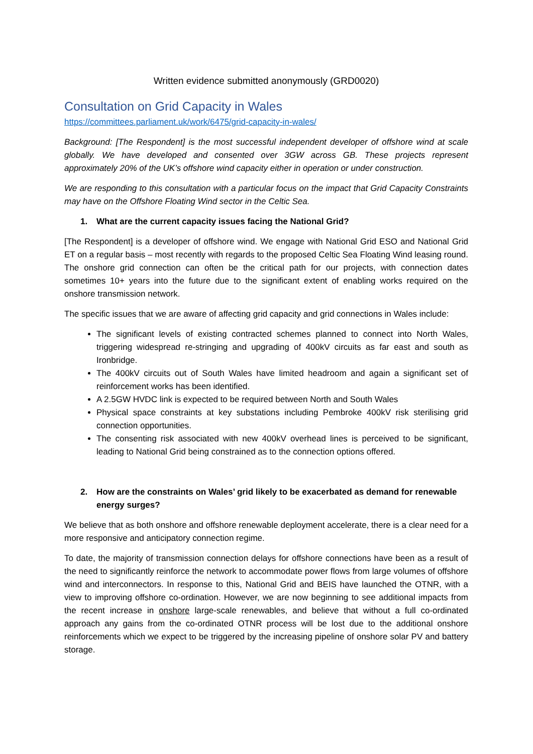Written evidence submitted anonymously (GRD0020)
Consultation on Grid Capacity in Wales
https://committees.parliament.uk/work/6475/grid-capacity-in-wales/
Background: [The Respondent] is the most successful independent developer of offshore wind at scale globally. We have developed and consented over 3GW across GB. These projects represent approximately 20% of the UK’s offshore wind capacity either in operation or under construction.
We are responding to this consultation with a particular focus on the impact that Grid Capacity Constraints may have on the Offshore Floating Wind sector in the Celtic Sea.
1. What are the current capacity issues facing the National Grid?
[The Respondent] is a developer of offshore wind. We engage with National Grid ESO and National Grid ET on a regular basis – most recently with regards to the proposed Celtic Sea Floating Wind leasing round. The onshore grid connection can often be the critical path for our projects, with connection dates sometimes 10+ years into the future due to the significant extent of enabling works required on the onshore transmission network.
The specific issues that we are aware of affecting grid capacity and grid connections in Wales include:
The significant levels of existing contracted schemes planned to connect into North Wales, triggering widespread re-stringing and upgrading of 400kV circuits as far east and south as Ironbridge.
The 400kV circuits out of South Wales have limited headroom and again a significant set of reinforcement works has been identified.
A 2.5GW HVDC link is expected to be required between North and South Wales
Physical space constraints at key substations including Pembroke 400kV risk sterilising grid connection opportunities.
The consenting risk associated with new 400kV overhead lines is perceived to be significant, leading to National Grid being constrained as to the connection options offered.
2. How are the constraints on Wales’ grid likely to be exacerbated as demand for renewable energy surges?
We believe that as both onshore and offshore renewable deployment accelerate, there is a clear need for a more responsive and anticipatory connection regime.
To date, the majority of transmission connection delays for offshore connections have been as a result of the need to significantly reinforce the network to accommodate power flows from large volumes of offshore wind and interconnectors. In response to this, National Grid and BEIS have launched the OTNR, with a view to improving offshore co-ordination. However, we are now beginning to see additional impacts from the recent increase in onshore large-scale renewables, and believe that without a full co-ordinated approach any gains from the co-ordinated OTNR process will be lost due to the additional onshore reinforcements which we expect to be triggered by the increasing pipeline of onshore solar PV and battery storage.